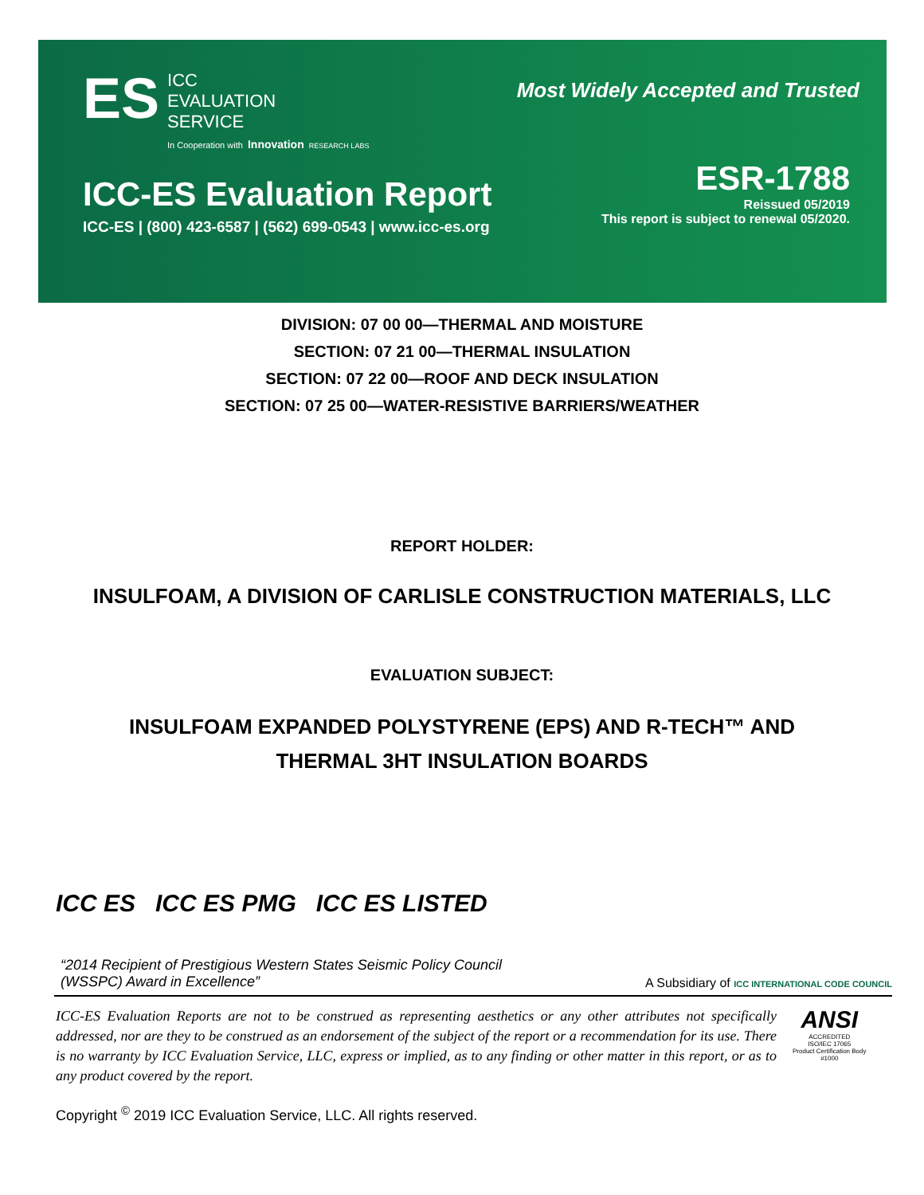ES
ICC
EVALUATION
SERVICE
In Cooperation with Innovation RESEARCH LABS
Most Widely Accepted and Trusted
ICC-ES Evaluation Report
ICC-ES | (800) 423-6587 | (562) 699-0543 | www.icc-es.org
ESR-1788
Reissued 05/2019
This report is subject to renewal 05/2020.
DIVISION: 07 00 00—THERMAL AND MOISTURE
SECTION: 07 21 00—THERMAL INSULATION
SECTION: 07 22 00—ROOF AND DECK INSULATION
SECTION: 07 25 00—WATER-RESISTIVE BARRIERS/WEATHER
REPORT HOLDER:
INSULFOAM, A DIVISION OF CARLISLE CONSTRUCTION MATERIALS, LLC
EVALUATION SUBJECT:
INSULFOAM EXPANDED POLYSTYRENE (EPS) AND R-TECH™ AND
THERMAL 3HT INSULATION BOARDS
ICC ES ICC ES PMG ICC ES LISTED
“2014 Recipient of Prestigious Western States Seismic Policy Council
(WSSPC) Award in Excellence”
A Subsidiary of ICC INTERNATIONAL CODE COUNCIL
ICC-ES Evaluation Reports are not to be construed as representing aesthetics or any other attributes not specifically addressed, nor are they to be construed as an endorsement of the subject of the report or a recommendation for its use. There is no warranty by ICC Evaluation Service, LLC, express or implied, as to any finding or other matter in this report, or as to any product covered by the report.
ANSI
ACCREDITED
ISO/IEC 17065
Product Certification Body
#1000
Copyright <sup>©</sup> 2019 ICC Evaluation Service, LLC. All rights reserved.